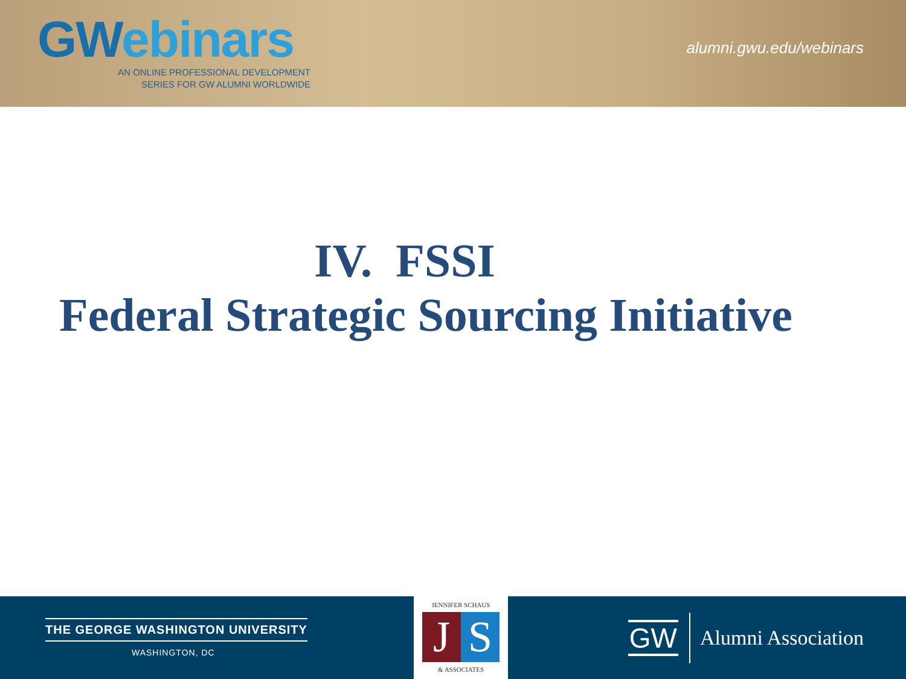GWebinars
AN ONLINE PROFESSIONAL DEVELOPMENT
SERIES FOR GW ALUMNI WORLDWIDE
alumni.gwu.edu/webinars
IV. FSSI
Federal Strategic Sourcing Initiative
THE GEORGE WASHINGTON UNIVERSITY
WASHINGTON, DC
JENNIFER SCHAUS
J S
& ASSOCIATES
GW Alumni Association